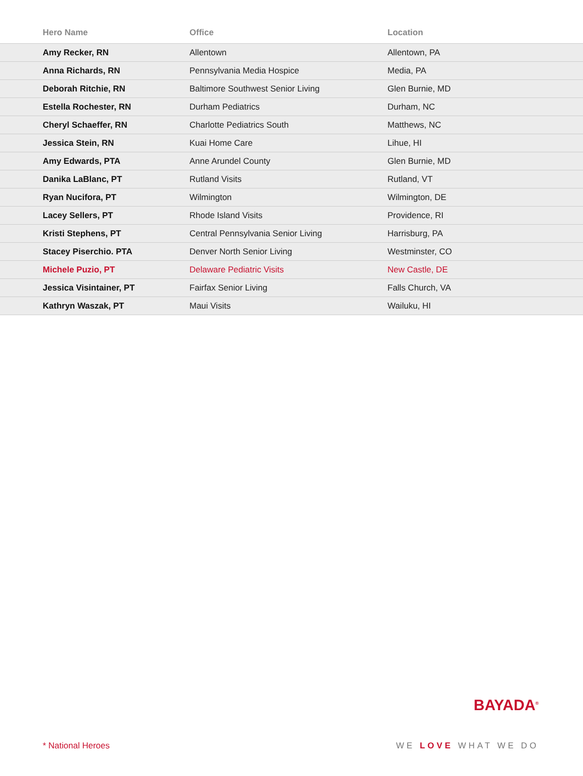| Hero Name | Office | Location |
| --- | --- | --- |
| Amy Recker, RN | Allentown | Allentown, PA |
| Anna Richards, RN | Pennsylvania Media Hospice | Media, PA |
| Deborah Ritchie, RN | Baltimore Southwest Senior Living | Glen Burnie, MD |
| Estella Rochester, RN | Durham Pediatrics | Durham, NC |
| Cheryl Schaeffer, RN | Charlotte Pediatrics South | Matthews, NC |
| Jessica Stein, RN | Kuai Home Care | Lihue, HI |
| Amy Edwards, PTA | Anne Arundel County | Glen Burnie, MD |
| Danika LaBlanc, PT | Rutland Visits | Rutland, VT |
| Ryan Nucifora, PT | Wilmington | Wilmington, DE |
| Lacey Sellers, PT | Rhode Island Visits | Providence, RI |
| Kristi Stephens, PT | Central Pennsylvania Senior Living | Harrisburg, PA |
| Stacey Piserchio. PTA | Denver North Senior Living | Westminster, CO |
| Michele Puzio, PT | Delaware Pediatric Visits | New Castle, DE |
| Jessica Visintainer, PT | Fairfax Senior Living | Falls Church, VA |
| Kathryn Waszak, PT | Maui Visits | Wailuku, HI |
BAYADA<sup>®</sup>
* National Heroes WE LOVE WHAT WE DO